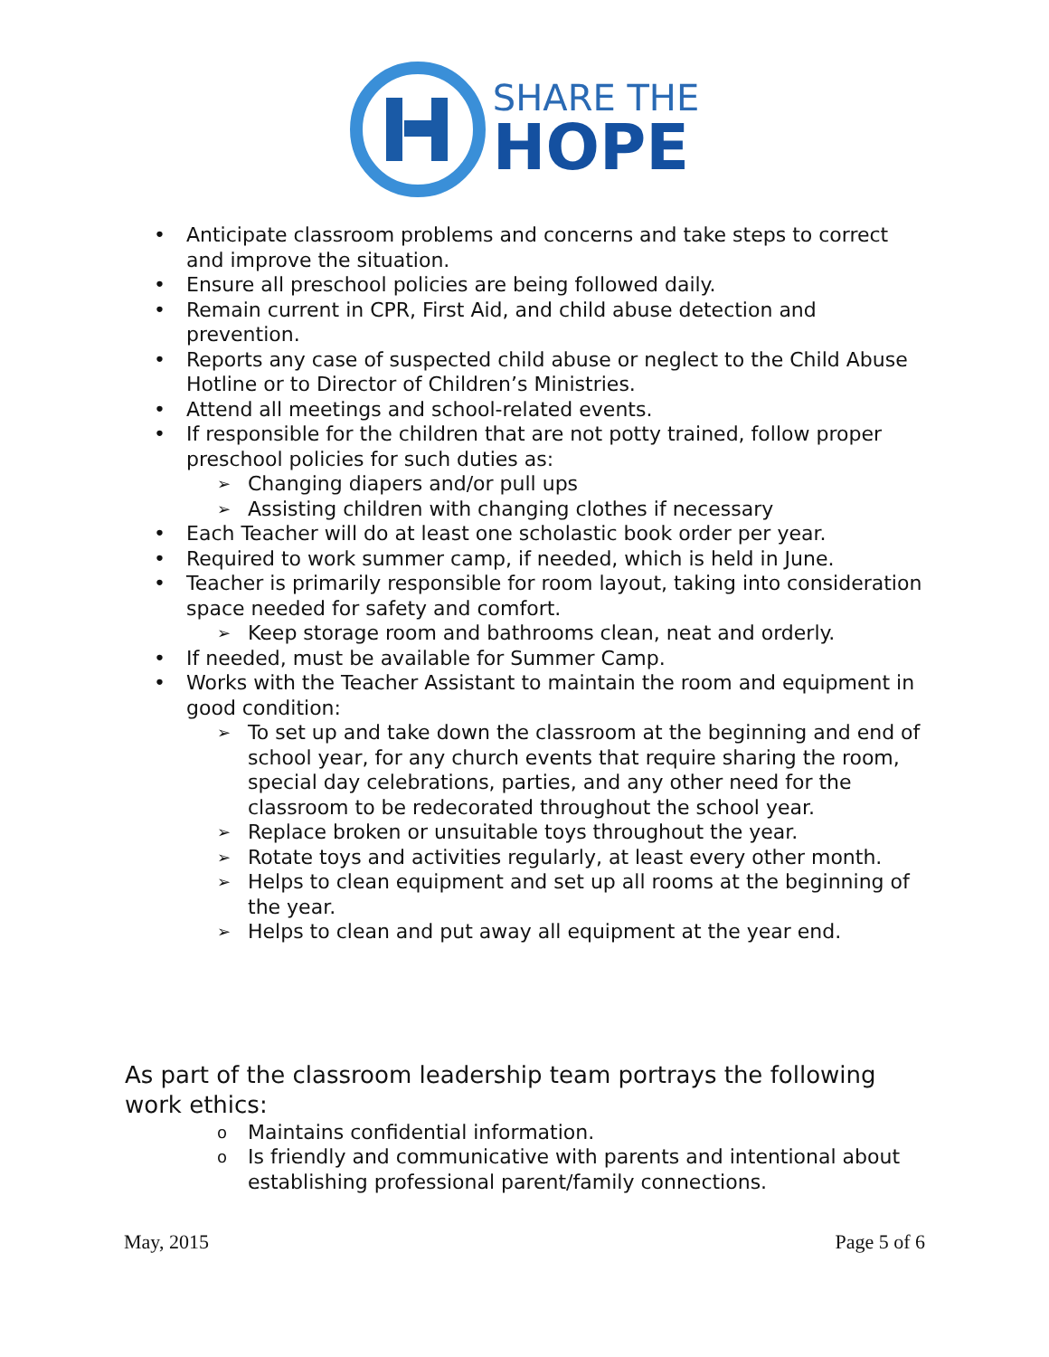SHARE THE
HOPE
• Anticipate classroom problems and concerns and take steps to correct and improve the situation.
• Ensure all preschool policies are being followed daily.
• Remain current in CPR, First Aid, and child abuse detection and prevention.
• Reports any case of suspected child abuse or neglect to the Child Abuse Hotline or to Director of Children’s Ministries.
• Attend all meetings and school-related events.
• If responsible for the children that are not potty trained, follow proper preschool policies for such duties as:
➢ Changing diapers and/or pull ups
➢ Assisting children with changing clothes if necessary
• Each Teacher will do at least one scholastic book order per year.
• Required to work summer camp, if needed, which is held in June.
• Teacher is primarily responsible for room layout, taking into consideration space needed for safety and comfort.
➢ Keep storage room and bathrooms clean, neat and orderly.
• If needed, must be available for Summer Camp.
• Works with the Teacher Assistant to maintain the room and equipment in good condition:
➢ To set up and take down the classroom at the beginning and end of school year, for any church events that require sharing the room, special day celebrations, parties, and any other need for the classroom to be redecorated throughout the school year.
➢ Replace broken or unsuitable toys throughout the year.
➢ Rotate toys and activities regularly, at least every other month.
➢ Helps to clean equipment and set up all rooms at the beginning of the year.
➢ Helps to clean and put away all equipment at the year end.
As part of the classroom leadership team portrays the following work ethics:
o Maintains confidential information.
o Is friendly and communicative with parents and intentional about establishing professional parent/family connections.
May, 2015 Page 5 of 6